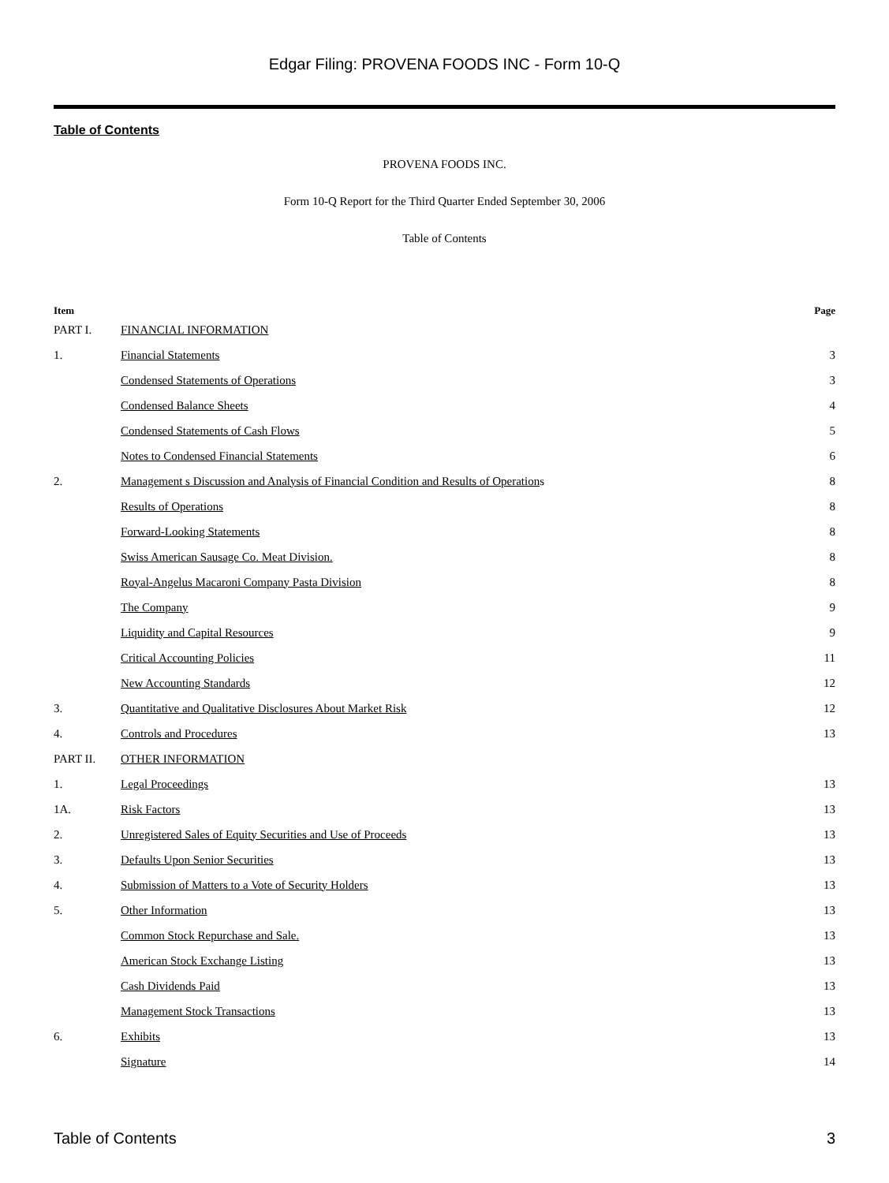Edgar Filing: PROVENA FOODS INC - Form 10-Q
Table of Contents
PROVENA FOODS INC.
Form 10-Q Report for the Third Quarter Ended September 30, 2006
Table of Contents
| Item | | Page |
| --- | --- | --- |
| PART I. | FINANCIAL INFORMATION | |
| 1. | Financial Statements | 3 |
| | Condensed Statements of Operations | 3 |
| | Condensed Balance Sheets | 4 |
| | Condensed Statements of Cash Flows | 5 |
| | Notes to Condensed Financial Statements | 6 |
| 2. | Management s Discussion and Analysis of Financial Condition and Results of Operation s | 8 |
| | Results of Operations | 8 |
| | Forward-Looking Statements | 8 |
| | Swiss American Sausage Co. Meat Division. | 8 |
| | Royal-Angelus Macaroni Company Pasta Division | 8 |
| | The Company | 9 |
| | Liquidity and Capital Resources | 9 |
| | Critical Accounting Policies | 11 |
| | New Accounting Standards | 12 |
| 3. | Quantitative and Qualitative Disclosures About Market Risk | 12 |
| 4. | Controls and Procedures | 13 |
| PART II. | OTHER INFORMATION | |
| 1. | Legal Proceedings | 13 |
| 1A. | Risk Factors | 13 |
| 2. | Unregistered Sales of Equity Securities and Use of Proceeds | 13 |
| 3. | Defaults Upon Senior Securities | 13 |
| 4. | Submission of Matters to a Vote of Security Holders | 13 |
| 5. | Other Information | 13 |
| | Common Stock Repurchase and Sale. | 13 |
| | American Stock Exchange Listing | 13 |
| | Cash Dividends Paid | 13 |
| | Management Stock Transactions | 13 |
| 6. | Exhibits | 13 |
| | Signature | 14 |
Table of Contents 3